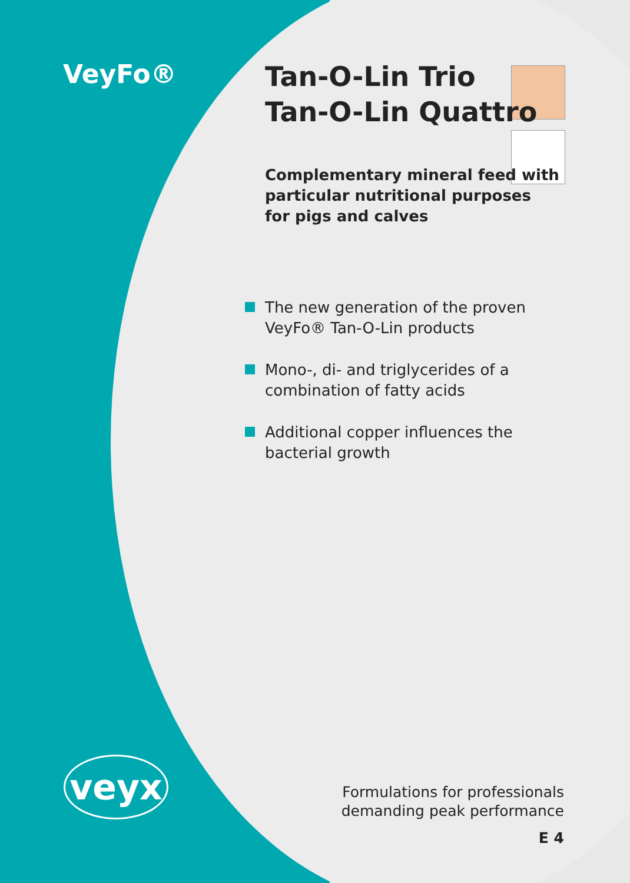VeyFo®
Tan-O-Lin Trio
Tan-O-Lin Quattro
Complementary mineral feed with
particular nutritional purposes
for pigs and calves
The new generation of the proven VeyFo® Tan-O-Lin products
Mono-, di- and triglycerides of a combination of fatty acids
Additional copper influences the bacterial growth
veyx
Formulations for professionals
demanding peak performance
E 4